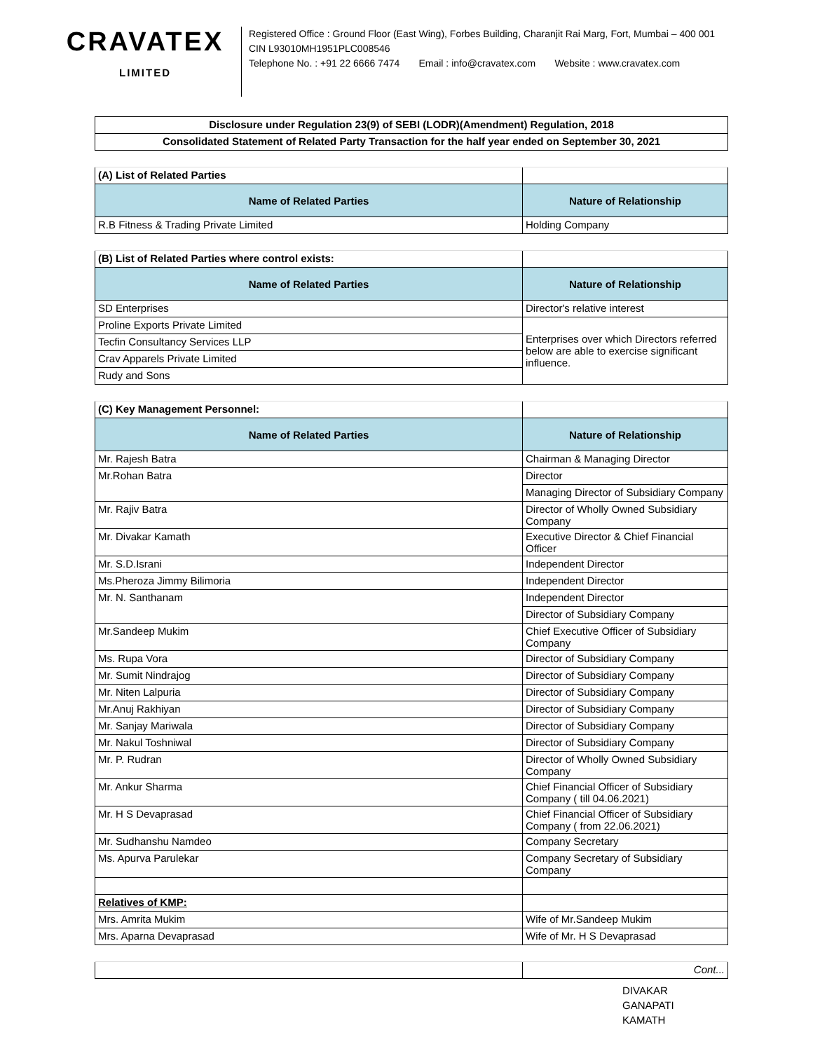CRAVATEX
LIMITED
Registered Office : Ground Floor (East Wing), Forbes Building, Charanjit Rai Marg, Fort, Mumbai – 400 001
CIN L93010MH1951PLC008546
Telephone No. : +91 22 6666 7474 Email : info@cravatex.com Website : www.cravatex.com
| Disclosure under Regulation 23(9) of SEBI (LODR)(Amendment) Regulation, 2018 | |
| Consolidated Statement of Related Party Transaction for the half year ended on September 30, 2021 | |
| (A) List of Related Parties | |
| Name of Related Parties | Nature of Relationship |
| R.B Fitness & Trading Private Limited | Holding Company |
| (B) List of Related Parties where control exists: | |
| Name of Related Parties | Nature of Relationship |
| SD Enterprises | Director's relative interest |
| Proline Exports Private Limited | Enterprises over which Directors referred below are able to exercise significant influence. |
| Tecfin Consultancy Services LLP | |
| Crav Apparels Private Limited | |
| Rudy and Sons | |
| (C) Key Management Personnel: | |
| Name of Related Parties | Nature of Relationship |
| Mr. Rajesh Batra | Chairman & Managing Director |
| Mr.Rohan Batra | Director |
| | Managing Director of Subsidiary Company |
| Mr. Rajiv Batra | Director of Wholly Owned Subsidiary Company |
| Mr. Divakar Kamath | Executive Director & Chief Financial Officer |
| Mr. S.D.Israni | Independent Director |
| Ms.Pheroza Jimmy Bilimoria | Independent Director |
| Mr. N. Santhanam | Independent Director |
| | Director of Subsidiary Company |
| Mr.Sandeep Mukim | Chief Executive Officer of Subsidiary Company |
| Ms. Rupa Vora | Director of Subsidiary Company |
| Mr. Sumit Nindrajog | Director of Subsidiary Company |
| Mr. Niten Lalpuria | Director of Subsidiary Company |
| Mr.Anuj Rakhiyan | Director of Subsidiary Company |
| Mr. Sanjay Mariwala | Director of Subsidiary Company |
| Mr. Nakul Toshniwal | Director of Subsidiary Company |
| Mr. P. Rudran | Director of Wholly Owned Subsidiary Company |
| Mr. Ankur Sharma | Chief Financial Officer of Subsidiary Company ( till 04.06.2021) |
| Mr. H S Devaprasad | Chief Financial Officer of Subsidiary Company ( from 22.06.2021) |
| Mr. Sudhanshu Namdeo | Company Secretary |
| Ms. Apurva Parulekar | Company Secretary of Subsidiary Company |
| Relatives of KMP: | |
| Mrs. Amrita Mukim | Wife of Mr.Sandeep Mukim |
| Mrs. Aparna Devaprasad | Wife of Mr. H S Devaprasad |
| | Cont... |
DIVAKAR
GANAPATI
KAMATH